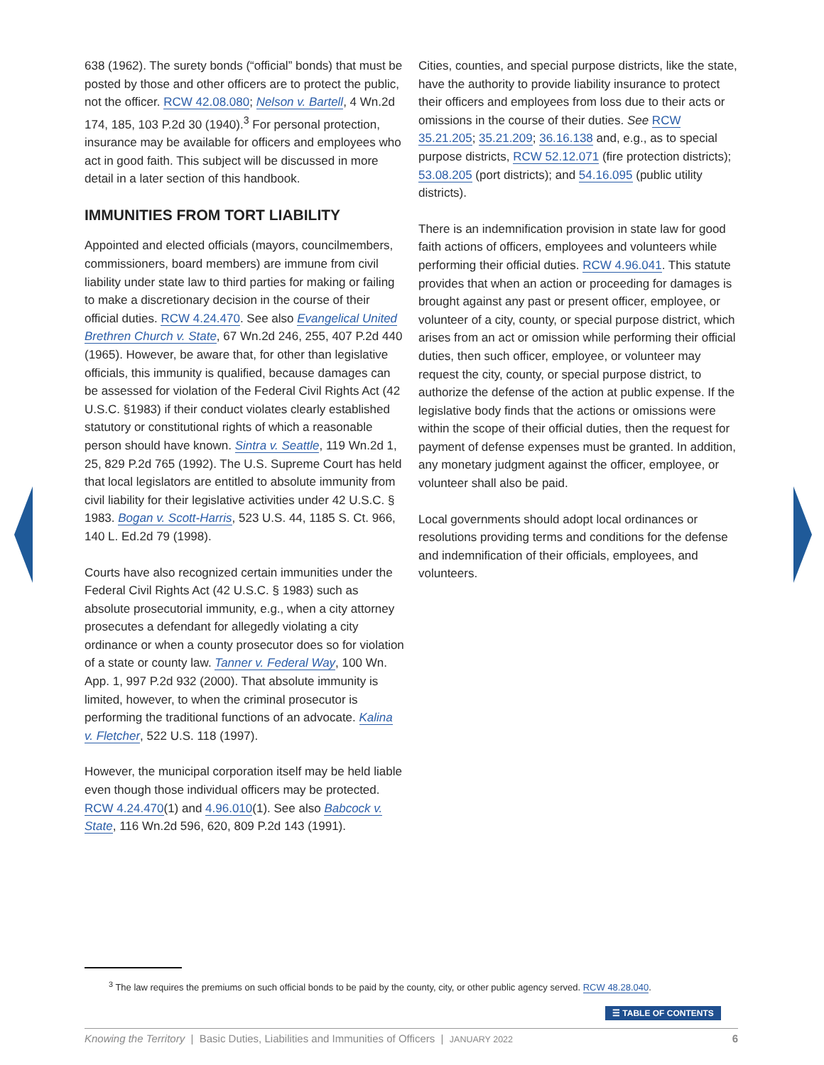638 (1962). The surety bonds (“official” bonds) that must be posted by those and other officers are to protect the public, not the officer. RCW 42.08.080; Nelson v. Bartell, 4 Wn.2d 174, 185, 103 P.2d 30 (1940).<sup>3</sup> For personal protection, insurance may be available for officers and employees who act in good faith. This subject will be discussed in more detail in a later section of this handbook.
IMMUNITIES FROM TORT LIABILITY
Appointed and elected officials (mayors, councilmembers, commissioners, board members) are immune from civil liability under state law to third parties for making or failing to make a discretionary decision in the course of their official duties. RCW 4.24.470. See also Evangelical United Brethren Church v. State, 67 Wn.2d 246, 255, 407 P.2d 440 (1965). However, be aware that, for other than legislative officials, this immunity is qualified, because damages can be assessed for violation of the Federal Civil Rights Act (42 U.S.C. §1983) if their conduct violates clearly established statutory or constitutional rights of which a reasonable person should have known. Sintra v. Seattle, 119 Wn.2d 1, 25, 829 P.2d 765 (1992). The U.S. Supreme Court has held that local legislators are entitled to absolute immunity from civil liability for their legislative activities under 42 U.S.C. § 1983. Bogan v. Scott-Harris, 523 U.S. 44, 1185 S. Ct. 966, 140 L. Ed.2d 79 (1998).
Courts have also recognized certain immunities under the Federal Civil Rights Act (42 U.S.C. § 1983) such as absolute prosecutorial immunity, e.g., when a city attorney prosecutes a defendant for allegedly violating a city ordinance or when a county prosecutor does so for violation of a state or county law. Tanner v. Federal Way, 100 Wn. App. 1, 997 P.2d 932 (2000). That absolute immunity is limited, however, to when the criminal prosecutor is performing the traditional functions of an advocate. Kalina v. Fletcher, 522 U.S. 118 (1997).
However, the municipal corporation itself may be held liable even though those individual officers may be protected. RCW 4.24.470(1) and 4.96.010(1). See also Babcock v. State, 116 Wn.2d 596, 620, 809 P.2d 143 (1991).
Cities, counties, and special purpose districts, like the state, have the authority to provide liability insurance to protect their officers and employees from loss due to their acts or omissions in the course of their duties. See RCW 35.21.205; 35.21.209; 36.16.138 and, e.g., as to special purpose districts, RCW 52.12.071 (fire protection districts); 53.08.205 (port districts); and 54.16.095 (public utility districts).
There is an indemnification provision in state law for good faith actions of officers, employees and volunteers while performing their official duties. RCW 4.96.041. This statute provides that when an action or proceeding for damages is brought against any past or present officer, employee, or volunteer of a city, county, or special purpose district, which arises from an act or omission while performing their official duties, then such officer, employee, or volunteer may request the city, county, or special purpose district, to authorize the defense of the action at public expense. If the legislative body finds that the actions or omissions were within the scope of their official duties, then the request for payment of defense expenses must be granted. In addition, any monetary judgment against the officer, employee, or volunteer shall also be paid.
Local governments should adopt local ordinances or resolutions providing terms and conditions for the defense and indemnification of their officials, employees, and volunteers.
<sup>3</sup> The law requires the premiums on such official bonds to be paid by the county, city, or other public agency served. RCW 48.28.040.
☰ TABLE OF CONTENTS
Knowing the Territory | Basic Duties, Liabilities and Immunities of Officers | JANUARY 2022 6